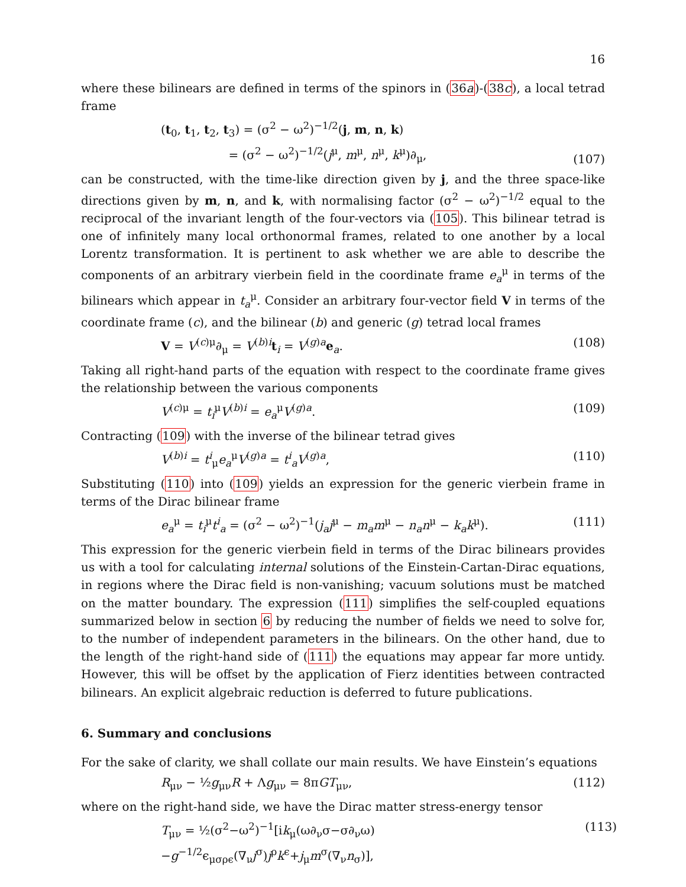16
where these bilinears are defined in terms of the spinors in (36a)-(38c), a local tetrad frame
(t<sub>0</sub>, t<sub>1</sub>, t<sub>2</sub>, t<sub>3</sub>) = (σ<sup>2</sup> − ω<sup>2</sup>)<sup>−1/2</sup>(j, m, n, k)
= (σ<sup>2</sup> − ω<sup>2</sup>)<sup>−1/2</sup>(j<sup>μ</sup>, m<sup>μ</sup>, n<sup>μ</sup>, k<sup>μ</sup>)∂<sub>μ</sub>, (107)
can be constructed, with the time-like direction given by j, and the three space-like directions given by m, n, and k, with normalising factor (σ<sup>2</sup> − ω<sup>2</sup>)<sup>−1/2</sup> equal to the reciprocal of the invariant length of the four-vectors via (105). This bilinear tetrad is one of infinitely many local orthonormal frames, related to one another by a local Lorentz transformation. It is pertinent to ask whether we are able to describe the components of an arbitrary vierbein field in the coordinate frame e<sub>a</sub><sup>μ</sup> in terms of the bilinears which appear in t<sub>a</sub><sup>μ</sup>. Consider an arbitrary four-vector field V in terms of the coordinate frame (c), and the bilinear (b) and generic (g) tetrad local frames
V = V<sup>(c)μ</sup>∂<sub>μ</sub> = V<sup>(b)i</sup>t<sub>i</sub> = V<sup>(g)a</sup>e<sub>a</sub>. (108)
Taking all right-hand parts of the equation with respect to the coordinate frame gives the relationship between the various components
V<sup>(c)μ</sup> = t<sub>i</sub><sup>μ</sup>V<sup>(b)i</sup> = e<sub>a</sub><sup>μ</sup>V<sup>(g)a</sup>. (109)
Contracting (109) with the inverse of the bilinear tetrad gives
V<sup>(b)i</sup> = t<sup>i</sup><sub>μ</sub>e<sub>a</sub><sup>μ</sup>V<sup>(g)a</sup> = t<sup>i</sup><sub>a</sub> V<sup>(g)a</sup>, (110)
Substituting (110) into (109) yields an expression for the generic vierbein frame in terms of the Dirac bilinear frame
e<sub>a</sub><sup>μ</sup> = t<sub>i</sub><sup>μ</sup>t<sup>i</sup><sub>a</sub> = (σ<sup>2</sup> − ω<sup>2</sup>)<sup>−1</sup>(j<sub>a</sub>j<sup>μ</sup> − m<sub>a</sub>m<sup>μ</sup> − n<sub>a</sub>n<sup>μ</sup> − k<sub>a</sub>k<sup>μ</sup>). (111)
This expression for the generic vierbein field in terms of the Dirac bilinears provides us with a tool for calculating internal solutions of the Einstein-Cartan-Dirac equations, in regions where the Dirac field is non-vanishing; vacuum solutions must be matched on the matter boundary. The expression (111) simplifies the self-coupled equations summarized below in section 6 by reducing the number of fields we need to solve for, to the number of independent parameters in the bilinears. On the other hand, due to the length of the right-hand side of (111) the equations may appear far more untidy. However, this will be offset by the application of Fierz identities between contracted bilinears. An explicit algebraic reduction is deferred to future publications.
6. Summary and conclusions
For the sake of clarity, we shall collate our main results. We have Einstein’s equations
R<sub>μν</sub> − ½g<sub>μν</sub>R + Λg<sub>μν</sub> = 8πGT<sub>μν</sub>, (112)
where on the right-hand side, we have the Dirac matter stress-energy tensor
T<sub>μν</sub> = ½(σ<sup>2</sup>−ω<sup>2</sup>)<sup>−1</sup>[ik<sub>μ</sub>(ω∂<sub>ν</sub>σ−σ∂<sub>ν</sub>ω)−g<sup>−1/2</sup>ϵ<sub>μσρϵ</sub>(∇<sub>ν</sub>j<sup>σ</sup>)j<sup>ρ</sup>k<sup>ϵ</sup>+j<sub>μ</sub>m<sup>σ</sup>(∇<sub>ν</sub>n<sub>σ</sub>)], (113)